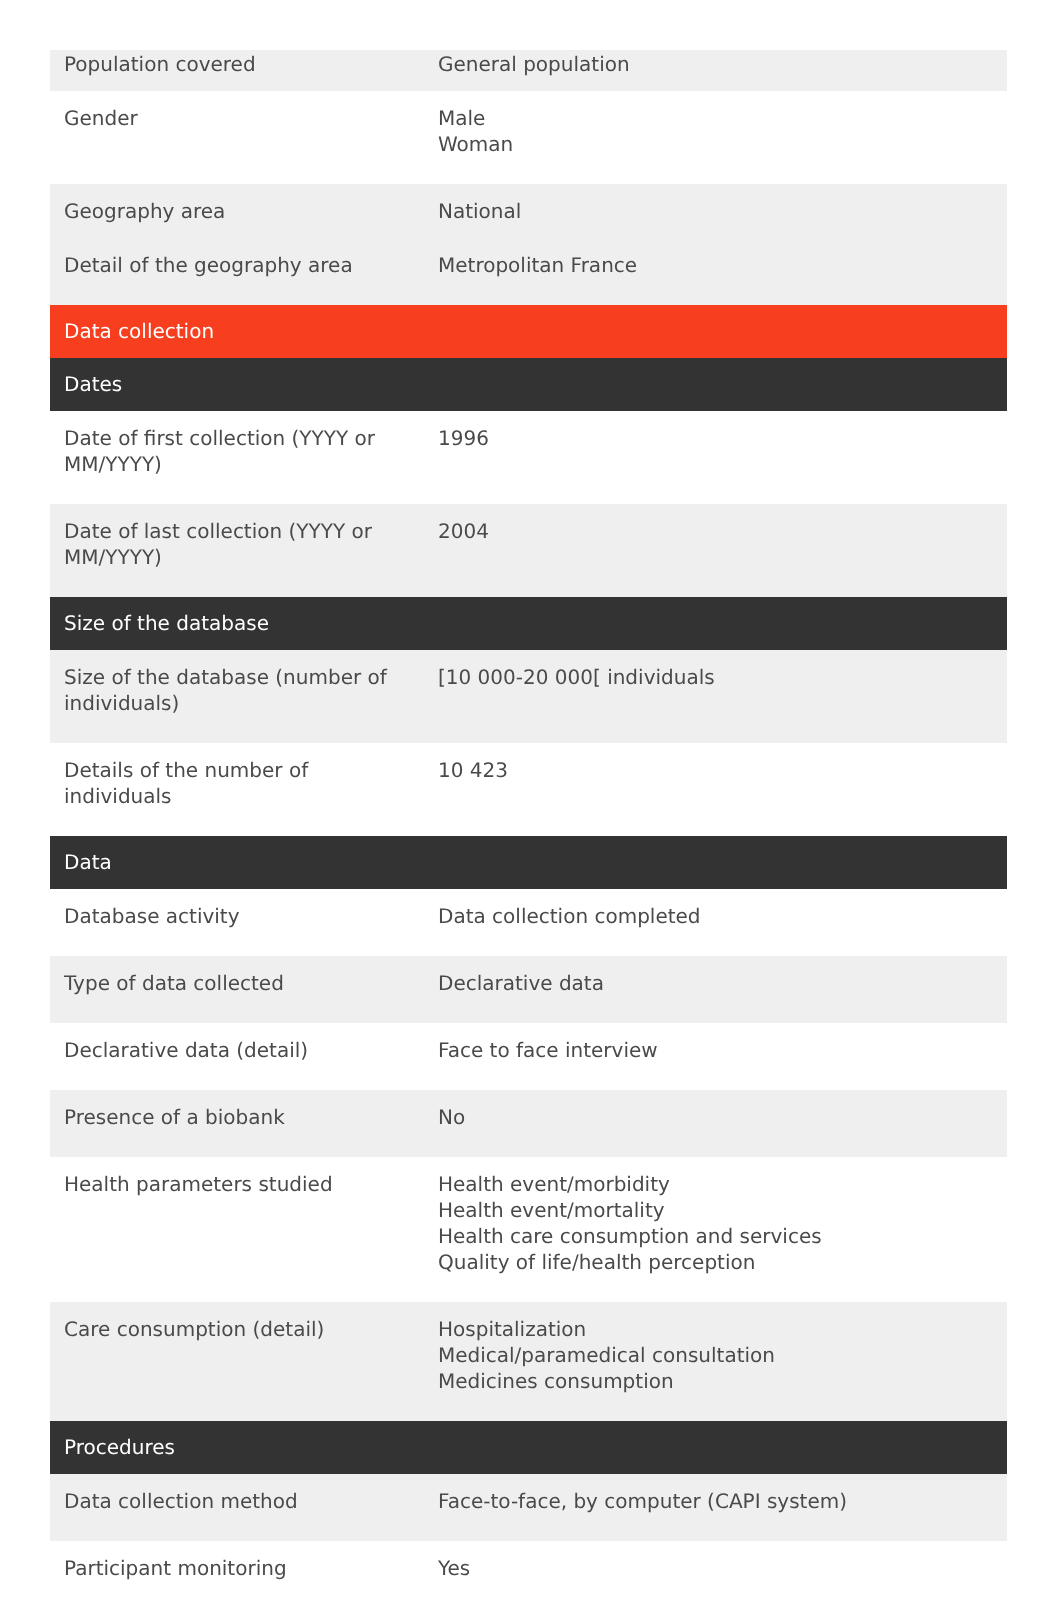| Population covered | General population |
| Gender | Male Woman |
| Geography area | National |
| Detail of the geography area | Metropolitan France |
| Data collection | |
| Dates | |
| Date of first collection (YYYY or MM/YYYY) | 1996 |
| Date of last collection (YYYY or MM/YYYY) | 2004 |
| Size of the database | |
| Size of the database (number of individuals) | [10 000-20 000[ individuals |
| Details of the number of individuals | 10 423 |
| Data | |
| Database activity | Data collection completed |
| Type of data collected | Declarative data |
| Declarative data (detail) | Face to face interview |
| Presence of a biobank | No |
| Health parameters studied | Health event/morbidity Health event/mortality Health care consumption and services Quality of life/health perception |
| Care consumption (detail) | Hospitalization Medical/paramedical consultation Medicines consumption |
| Procedures | |
| Data collection method | Face-to-face, by computer (CAPI system) |
| Participant monitoring | Yes |